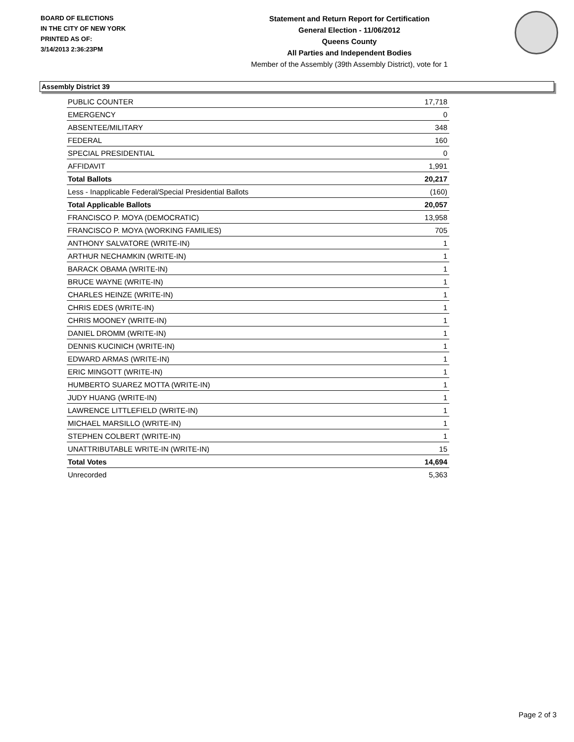BOARD OF ELECTIONS
IN THE CITY OF NEW YORK
PRINTED AS OF:
3/14/2013 2:36:23PM
Statement and Return Report for Certification
General Election - 11/06/2012
Queens County
All Parties and Independent Bodies
Member of the Assembly (39th Assembly District), vote for 1
Assembly District 39
| PUBLIC COUNTER | 17,718 |
| EMERGENCY | 0 |
| ABSENTEE/MILITARY | 348 |
| FEDERAL | 160 |
| SPECIAL PRESIDENTIAL | 0 |
| AFFIDAVIT | 1,991 |
| Total Ballots | 20,217 |
| Less - Inapplicable Federal/Special Presidential Ballots | (160) |
| Total Applicable Ballots | 20,057 |
| FRANCISCO P. MOYA (DEMOCRATIC) | 13,958 |
| FRANCISCO P. MOYA (WORKING FAMILIES) | 705 |
| ANTHONY SALVATORE (WRITE-IN) | 1 |
| ARTHUR NECHAMKIN (WRITE-IN) | 1 |
| BARACK OBAMA (WRITE-IN) | 1 |
| BRUCE WAYNE (WRITE-IN) | 1 |
| CHARLES HEINZE (WRITE-IN) | 1 |
| CHRIS EDES (WRITE-IN) | 1 |
| CHRIS MOONEY (WRITE-IN) | 1 |
| DANIEL DROMM (WRITE-IN) | 1 |
| DENNIS KUCINICH (WRITE-IN) | 1 |
| EDWARD ARMAS (WRITE-IN) | 1 |
| ERIC MINGOTT (WRITE-IN) | 1 |
| HUMBERTO SUAREZ MOTTA (WRITE-IN) | 1 |
| JUDY HUANG (WRITE-IN) | 1 |
| LAWRENCE LITTLEFIELD (WRITE-IN) | 1 |
| MICHAEL MARSILLO (WRITE-IN) | 1 |
| STEPHEN COLBERT (WRITE-IN) | 1 |
| UNATTRIBUTABLE WRITE-IN (WRITE-IN) | 15 |
| Total Votes | 14,694 |
| Unrecorded | 5,363 |
Page 2 of 3